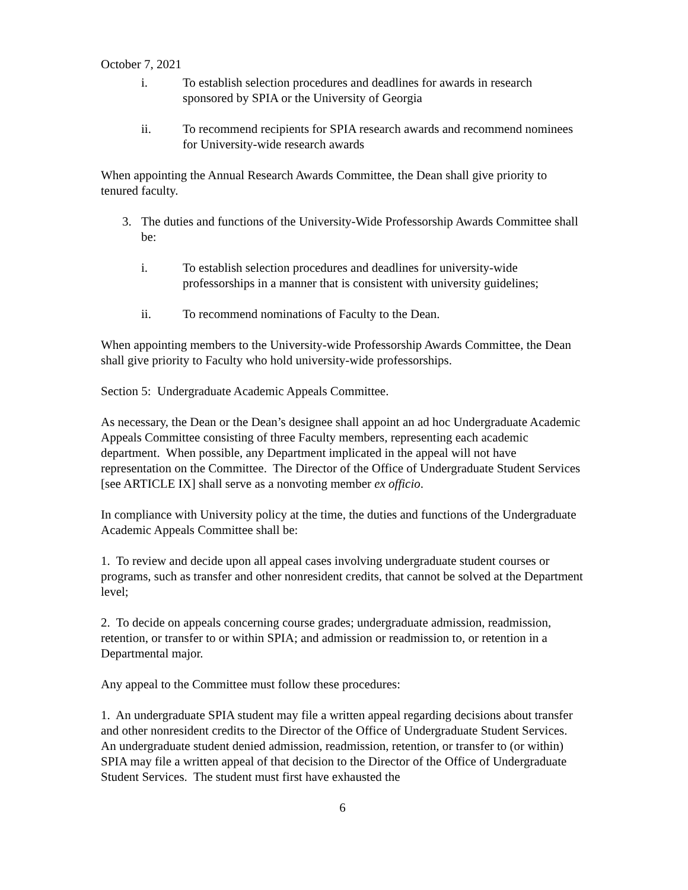October 7, 2021
i. To establish selection procedures and deadlines for awards in research sponsored by SPIA or the University of Georgia
ii. To recommend recipients for SPIA research awards and recommend nominees for University-wide research awards
When appointing the Annual Research Awards Committee, the Dean shall give priority to tenured faculty.
3. The duties and functions of the University-Wide Professorship Awards Committee shall be:
i. To establish selection procedures and deadlines for university-wide professorships in a manner that is consistent with university guidelines;
ii. To recommend nominations of Faculty to the Dean.
When appointing members to the University-wide Professorship Awards Committee, the Dean shall give priority to Faculty who hold university-wide professorships.
Section 5: Undergraduate Academic Appeals Committee.
As necessary, the Dean or the Dean’s designee shall appoint an ad hoc Undergraduate Academic Appeals Committee consisting of three Faculty members, representing each academic department. When possible, any Department implicated in the appeal will not have representation on the Committee. The Director of the Office of Undergraduate Student Services [see ARTICLE IX] shall serve as a nonvoting member ex officio.
In compliance with University policy at the time, the duties and functions of the Undergraduate Academic Appeals Committee shall be:
1. To review and decide upon all appeal cases involving undergraduate student courses or programs, such as transfer and other nonresident credits, that cannot be solved at the Department level;
2. To decide on appeals concerning course grades; undergraduate admission, readmission, retention, or transfer to or within SPIA; and admission or readmission to, or retention in a Departmental major.
Any appeal to the Committee must follow these procedures:
1. An undergraduate SPIA student may file a written appeal regarding decisions about transfer and other nonresident credits to the Director of the Office of Undergraduate Student Services. An undergraduate student denied admission, readmission, retention, or transfer to (or within) SPIA may file a written appeal of that decision to the Director of the Office of Undergraduate Student Services. The student must first have exhausted the
6